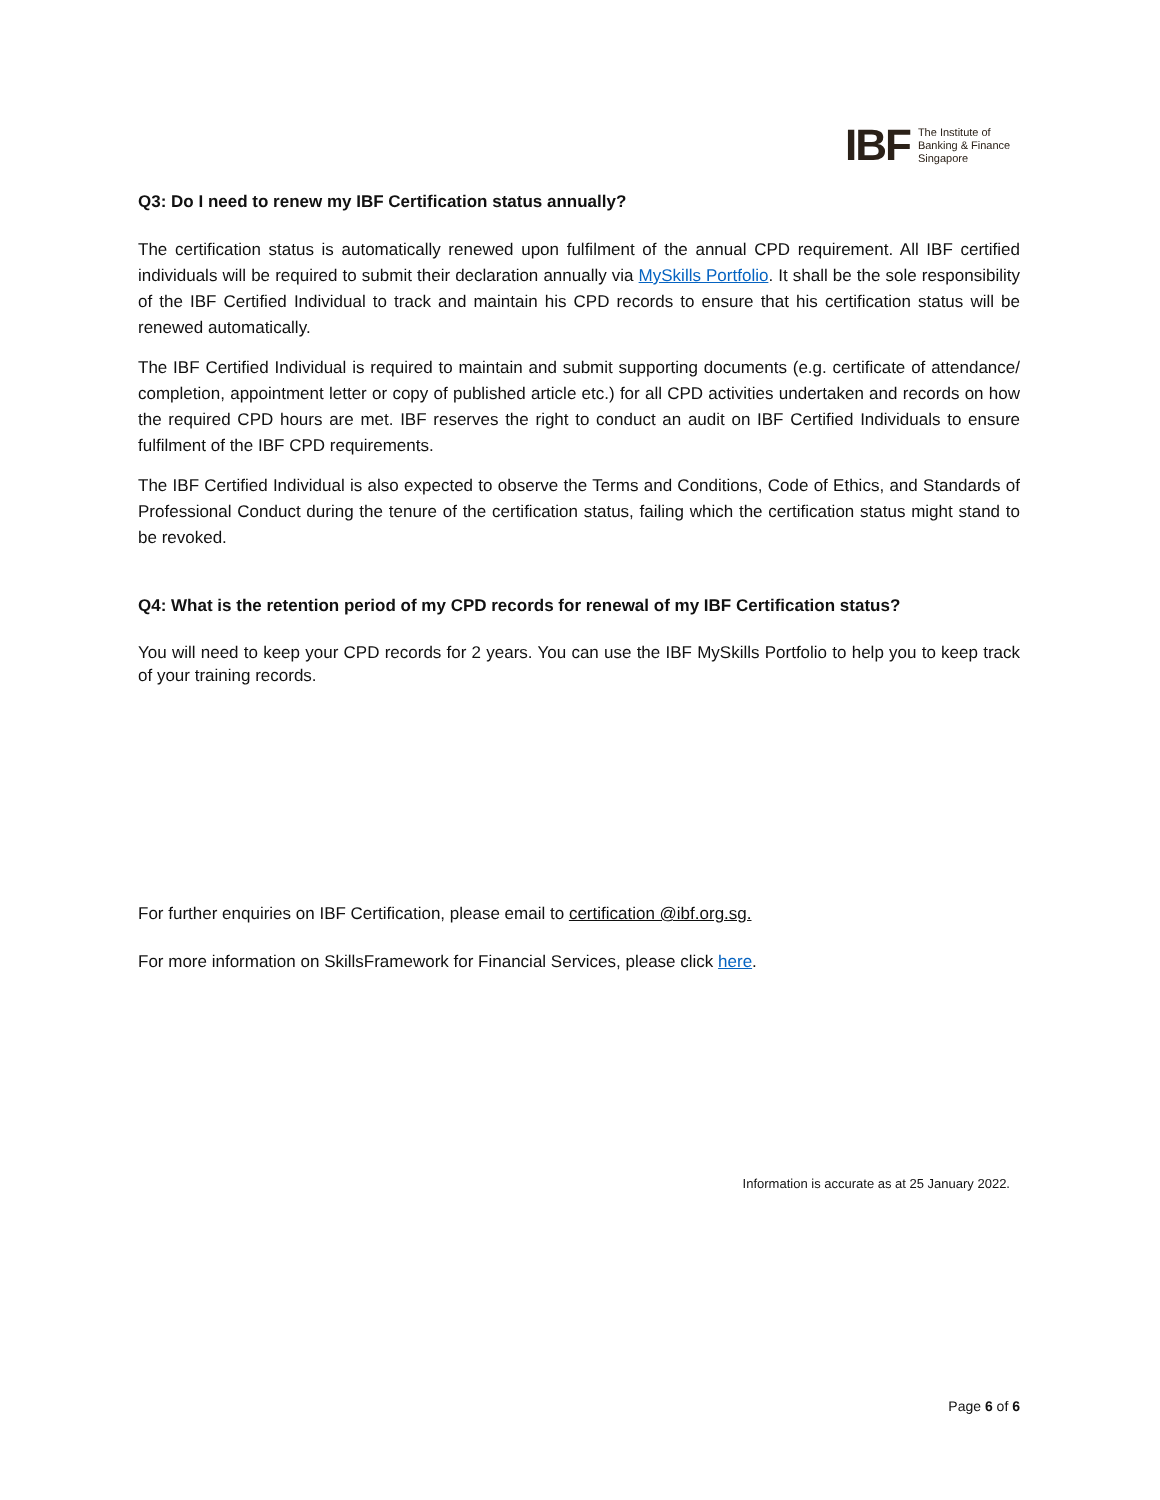IBF
The Institute of
Banking & Finance
Singapore
Q3: Do I need to renew my IBF Certification status annually?
The certification status is automatically renewed upon fulfilment of the annual CPD requirement. All IBF certified individuals will be required to submit their declaration annually via MySkills Portfolio. It shall be the sole responsibility of the IBF Certified Individual to track and maintain his CPD records to ensure that his certification status will be renewed automatically.
The IBF Certified Individual is required to maintain and submit supporting documents (e.g. certificate of attendance/ completion, appointment letter or copy of published article etc.) for all CPD activities undertaken and records on how the required CPD hours are met. IBF reserves the right to conduct an audit on IBF Certified Individuals to ensure fulfilment of the IBF CPD requirements.
The IBF Certified Individual is also expected to observe the Terms and Conditions, Code of Ethics, and Standards of Professional Conduct during the tenure of the certification status, failing which the certification status might stand to be revoked.
Q4: What is the retention period of my CPD records for renewal of my IBF Certification status?
You will need to keep your CPD records for 2 years. You can use the IBF MySkills Portfolio to help you to keep track of your training records.
For further enquiries on IBF Certification, please email to certification @ibf.org.sg.
For more information on SkillsFramework for Financial Services, please click here.
Information is accurate as at 25 January 2022.
Page 6 of 6